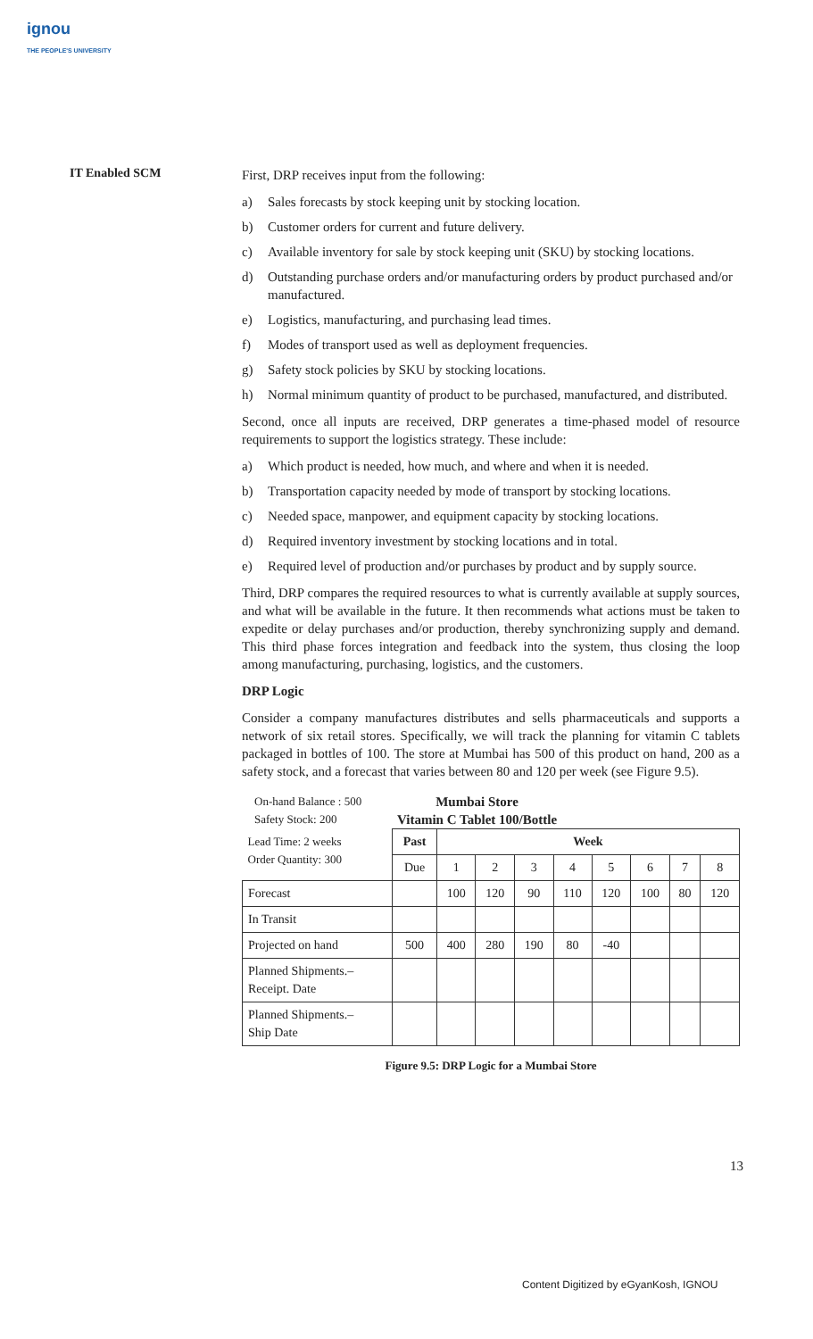ignou
THE PEOPLE'S UNIVERSITY
IT Enabled SCM
First, DRP receives input from the following:
a) Sales forecasts by stock keeping unit by stocking location.
b) Customer orders for current and future delivery.
c) Available inventory for sale by stock keeping unit (SKU) by stocking locations.
d) Outstanding purchase orders and/or manufacturing orders by product purchased and/or manufactured.
e) Logistics, manufacturing, and purchasing lead times.
f) Modes of transport used as well as deployment frequencies.
g) Safety stock policies by SKU by stocking locations.
h) Normal minimum quantity of product to be purchased, manufactured, and distributed.
Second, once all inputs are received, DRP generates a time-phased model of resource requirements to support the logistics strategy. These include:
a) Which product is needed, how much, and where and when it is needed.
b) Transportation capacity needed by mode of transport by stocking locations.
c) Needed space, manpower, and equipment capacity by stocking locations.
d) Required inventory investment by stocking locations and in total.
e) Required level of production and/or purchases by product and by supply source.
Third, DRP compares the required resources to what is currently available at supply sources, and what will be available in the future. It then recommends what actions must be taken to expedite or delay purchases and/or production, thereby synchronizing supply and demand. This third phase forces integration and feedback into the system, thus closing the loop among manufacturing, purchasing, logistics, and the customers.
DRP Logic
Consider a company manufactures distributes and sells pharmaceuticals and supports a network of six retail stores. Specifically, we will track the planning for vitamin C tablets packaged in bottles of 100. The store at Mumbai has 500 of this product on hand, 200 as a safety stock, and a forecast that varies between 80 and 120 per week (see Figure 9.5).
On-hand Balance : 500
Safety Stock: 200
Mumbai Store
Vitamin C Tablet 100/Bottle
| Lead Time: 2 weeks Order Quantity: 300 | Past | Week | | | | | | | |
| | Due | 1 | 2 | 3 | 4 | 5 | 6 | 7 | 8 |
| Forecast | | 100 | 120 | 90 | 110 | 120 | 100 | 80 | 120 |
| In Transit | | | | | | | | | |
| Projected on hand | 500 | 400 | 280 | 190 | 80 | -40 | | | |
| Planned Shipments.– Receipt. Date | | | | | | | | | |
| Planned Shipments.– Ship Date | | | | | | | | | |
Figure 9.5: DRP Logic for a Mumbai Store
13
Content Digitized by eGyanKosh, IGNOU